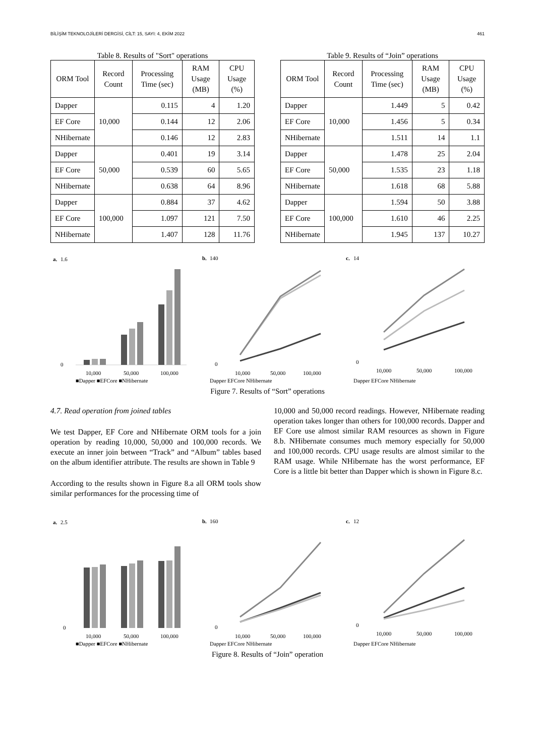BİLİŞİM TEKNOLOJİLERİ DERGİSİ, CİLT: 15, SAYI: 4, EKİM 2022 461
Table 8. Results of "Sort" operations
| ORM Tool | Record Count | Processing Time (sec) | RAM Usage (MB) | CPU Usage (%) |
| --- | --- | --- | --- | --- |
| Dapper | 10,000 | 0.115 | 4 | 1.20 |
| EF Core | | 0.144 | 12 | 2.06 |
| NHibernate | | 0.146 | 12 | 2.83 |
| Dapper | 50,000 | 0.401 | 19 | 3.14 |
| EF Core | | 0.539 | 60 | 5.65 |
| NHibernate | | 0.638 | 64 | 8.96 |
| Dapper | 100,000 | 0.884 | 37 | 4.62 |
| EF Core | | 1.097 | 121 | 7.50 |
| NHibernate | | 1.407 | 128 | 11.76 |
Table 9. Results of “Join” operations
| ORM Tool | Record Count | Processing Time (sec) | RAM Usage (MB) | CPU Usage (%) |
| --- | --- | --- | --- | --- |
| Dapper | 10,000 | 1.449 | 5 | 0.42 |
| EF Core | | 1.456 | 5 | 0.34 |
| NHibernate | | 1.511 | 14 | 1.1 |
| Dapper | 50,000 | 1.478 | 25 | 2.04 |
| EF Core | | 1.535 | 23 | 1.18 |
| NHibernate | | 1.618 | 68 | 5.88 |
| Dapper | 100,000 | 1.594 | 50 | 3.88 |
| EF Core | | 1.610 | 46 | 2.25 |
| NHibernate | | 1.945 | 137 | 10.27 |
a.
1.6
0
10,000
50,000
100,000
■Dapper ■EFCore ■NHibernate
b.
140
0
10,000
50,000
100,000
Dapper EFCore NHibernate
c.
14
0
10,000
50,000
100,000
Dapper EFCore NHibernate
Figure 7. Results of “Sort” operations
4.7. Read operation from joined tables
We test Dapper, EF Core and NHibernate ORM tools for a join operation by reading 10,000, 50,000 and 100,000 records. We execute an inner join between “Track” and “Album” tables based on the album identifier attribute. The results are shown in Table 9
According to the results shown in Figure 8.a all ORM tools show similar performances for the processing time of
10,000 and 50,000 record readings. However, NHibernate reading operation takes longer than others for 100,000 records. Dapper and EF Core use almost similar RAM resources as shown in Figure 8.b. NHibernate consumes much memory especially for 50,000 and 100,000 records. CPU usage results are almost similar to the RAM usage. While NHibernate has the worst performance, EF Core is a little bit better than Dapper which is shown in Figure 8.c.
a.
2.5
0
10,000
50,000
100,000
■Dapper ■EFCore ■NHibernate
b.
160
0
10,000
50,000
100,000
Dapper EFCore NHibernate
c.
12
0
10,000
50,000
100,000
Dapper EFCore NHibernate
Figure 8. Results of “Join” operation